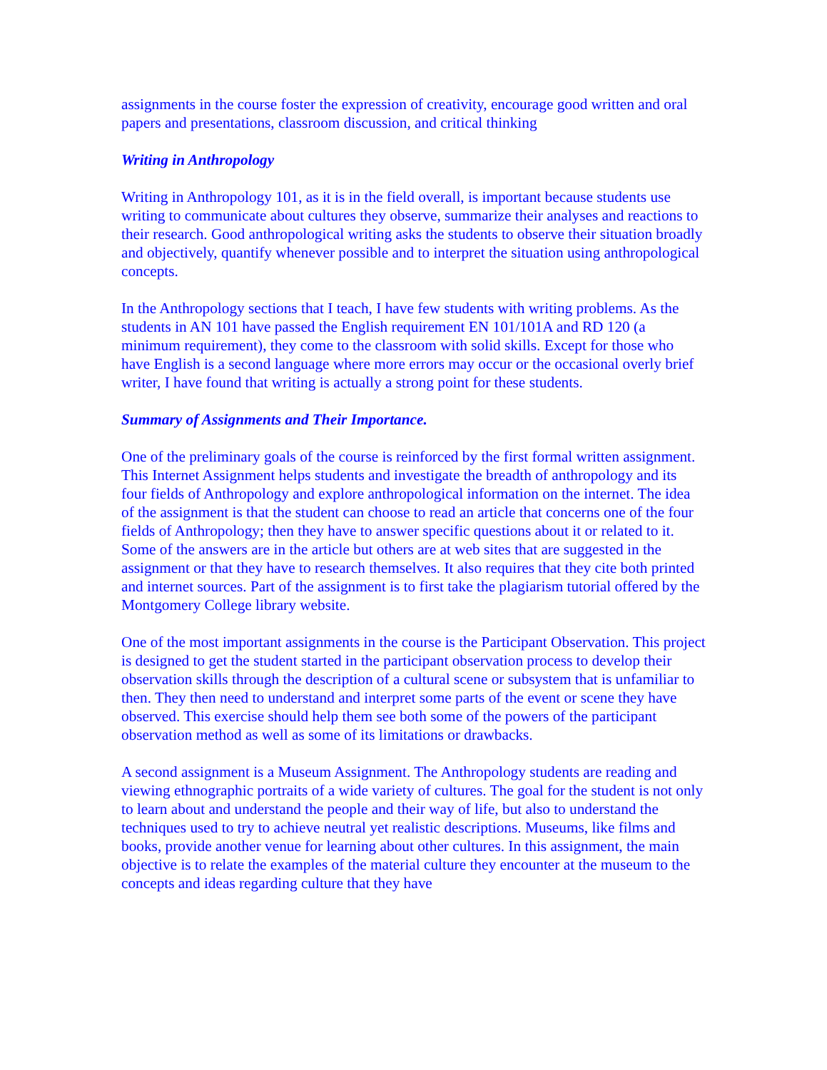assignments in the course foster the expression of creativity, encourage good written and oral papers and presentations, classroom discussion, and critical thinking
Writing in Anthropology
Writing in Anthropology 101, as it is in the field overall, is important because students use writing to communicate about cultures they observe, summarize their analyses and reactions to their research. Good anthropological writing asks the students to observe their situation broadly and objectively, quantify whenever possible and to interpret the situation using anthropological concepts.
In the Anthropology sections that I teach, I have few students with writing problems. As the students in AN 101 have passed the English requirement EN 101/101A and RD 120 (a minimum requirement), they come to the classroom with solid skills. Except for those who have English is a second language where more errors may occur or the occasional overly brief writer, I have found that writing is actually a strong point for these students.
Summary of Assignments and Their Importance.
One of the preliminary goals of the course is reinforced by the first formal written assignment. This Internet Assignment helps students and investigate the breadth of anthropology and its four fields of Anthropology and explore anthropological information on the internet. The idea of the assignment is that the student can choose to read an article that concerns one of the four fields of Anthropology; then they have to answer specific questions about it or related to it. Some of the answers are in the article but others are at web sites that are suggested in the assignment or that they have to research themselves. It also requires that they cite both printed and internet sources. Part of the assignment is to first take the plagiarism tutorial offered by the Montgomery College library website.
One of the most important assignments in the course is the Participant Observation. This project is designed to get the student started in the participant observation process to develop their observation skills through the description of a cultural scene or subsystem that is unfamiliar to then. They then need to understand and interpret some parts of the event or scene they have observed. This exercise should help them see both some of the powers of the participant observation method as well as some of its limitations or drawbacks.
A second assignment is a Museum Assignment. The Anthropology students are reading and viewing ethnographic portraits of a wide variety of cultures. The goal for the student is not only to learn about and understand the people and their way of life, but also to understand the techniques used to try to achieve neutral yet realistic descriptions. Museums, like films and books, provide another venue for learning about other cultures. In this assignment, the main objective is to relate the examples of the material culture they encounter at the museum to the concepts and ideas regarding culture that they have